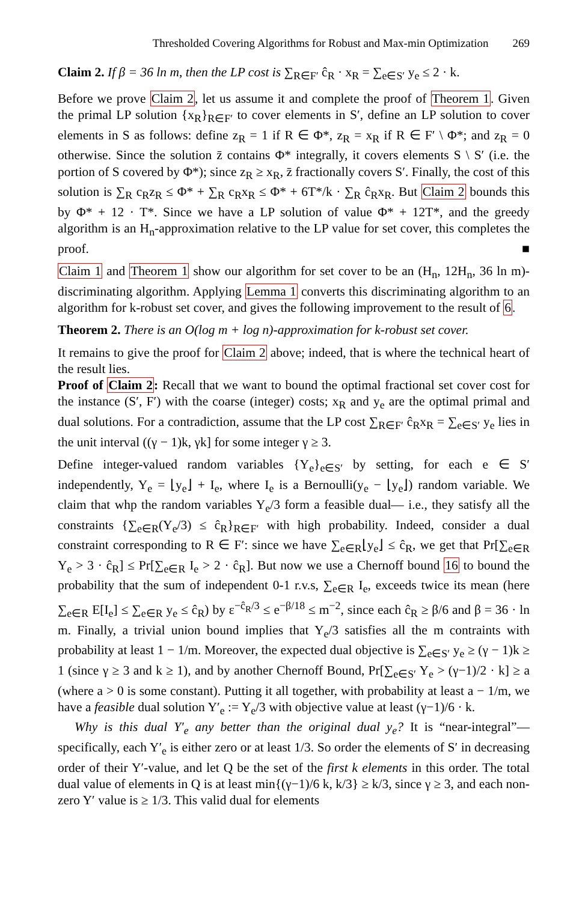Thresholded Covering Algorithms for Robust and Max-min Optimization 269
Claim 2. If β = 36 ln m, then the LP cost is ∑<sub>R∈F′</sub> ĉ<sub>R</sub> · x<sub>R</sub> = ∑<sub>e∈S′</sub> y<sub>e</sub> ≤ 2 · k.
Before we prove Claim 2, let us assume it and complete the proof of Theorem 1. Given the primal LP solution {x<sub>R</sub>}<sub>R∈F′</sub> to cover elements in S′, define an LP solution to cover elements in S as follows: define z<sub>R</sub> = 1 if R ∈ Φ*, z<sub>R</sub> = x<sub>R</sub> if R ∈ F′ \ Φ*; and z<sub>R</sub> = 0 otherwise. Since the solution z̄ contains Φ* integrally, it covers elements S \ S′ (i.e. the portion of S covered by Φ*); since z<sub>R</sub> ≥ x<sub>R</sub>, z̄ fractionally covers S′. Finally, the cost of this solution is ∑<sub>R</sub> c<sub>R</sub>z<sub>R</sub> ≤ Φ* + ∑<sub>R</sub> c<sub>R</sub>x<sub>R</sub> ≤ Φ* + 6T*/k · ∑<sub>R</sub> ĉ<sub>R</sub>x<sub>R</sub>. But Claim 2 bounds this by Φ* + 12 · T*. Since we have a LP solution of value Φ* + 12T*, and the greedy algorithm is an H<sub>n</sub>-approximation relative to the LP value for set cover, this completes the proof. ■
Claim 1 and Theorem 1 show our algorithm for set cover to be an (H<sub>n</sub>, 12H<sub>n</sub>, 36 ln m)-discriminating algorithm. Applying Lemma 1 converts this discriminating algorithm to an algorithm for k-robust set cover, and gives the following improvement to the result of 6.
Theorem 2. There is an O(log m + log n)-approximation for k-robust set cover.
It remains to give the proof for Claim 2 above; indeed, that is where the technical heart of the result lies.
Proof of Claim 2: Recall that we want to bound the optimal fractional set cover cost for the instance (S′, F′) with the coarse (integer) costs; x<sub>R</sub> and y<sub>e</sub> are the optimal primal and dual solutions. For a contradiction, assume that the LP cost ∑<sub>R∈F′</sub> ĉ<sub>R</sub>x<sub>R</sub> = ∑<sub>e∈S′</sub> y<sub>e</sub> lies in the unit interval ((γ − 1)k, γk] for some integer γ ≥ 3.
Define integer-valued random variables {Y<sub>e</sub>}<sub>e∈S′</sub> by setting, for each e ∈ S′ independently, Y<sub>e</sub> = ⌊y<sub>e</sub>⌋ + I<sub>e</sub>, where I<sub>e</sub> is a Bernoulli(y<sub>e</sub> − ⌊y<sub>e</sub>⌋) random variable. We claim that whp the random variables Y<sub>e</sub>/3 form a feasible dual— i.e., they satisfy all the constraints {∑<sub>e∈R</sub>(Y<sub>e</sub>/3) ≤ ĉ<sub>R</sub>}<sub>R∈F′</sub> with high probability. Indeed, consider a dual constraint corresponding to R ∈ F′: since we have ∑<sub>e∈R</sub>⌊y<sub>e</sub>⌋ ≤ ĉ<sub>R</sub>, we get that Pr[∑<sub>e∈R</sub> Y<sub>e</sub> > 3 · ĉ<sub>R</sub>] ≤ Pr[∑<sub>e∈R</sub> I<sub>e</sub> > 2 · ĉ<sub>R</sub>]. But now we use a Chernoff bound 16 to bound the probability that the sum of independent 0-1 r.v.s, ∑<sub>e∈R</sub> I<sub>e</sub>, exceeds twice its mean (here ∑<sub>e∈R</sub> E[I<sub>e</sub>] ≤ ∑<sub>e∈R</sub> y<sub>e</sub> ≤ ĉ<sub>R</sub>) by ε<sup>−ĉ<sub>R</sub>/3</sup> ≤ e<sup>−β/18</sup> ≤ m<sup>−2</sup>, since each ĉ<sub>R</sub> ≥ β/6 and β = 36 · ln m. Finally, a trivial union bound implies that Y<sub>e</sub>/3 satisfies all the m contraints with probability at least 1 − 1/m. Moreover, the expected dual objective is ∑<sub>e∈S′</sub> y<sub>e</sub> ≥ (γ − 1)k ≥ 1 (since γ ≥ 3 and k ≥ 1), and by another Chernoff Bound, Pr[∑<sub>e∈S′</sub> Y<sub>e</sub> > (γ−1)/2 · k] ≥ a (where a > 0 is some constant). Putting it all together, with probability at least a − 1/m, we have a feasible dual solution Y′<sub>e</sub> := Y<sub>e</sub>/3 with objective value at least (γ−1)/6 · k.
Why is this dual Y′<sub>e</sub> any better than the original dual y<sub>e</sub>? It is “near-integral”— specifically, each Y′<sub>e</sub> is either zero or at least 1/3. So order the elements of S′ in decreasing order of their Y′-value, and let Q be the set of the first k elements in this order. The total dual value of elements in Q is at least min{(γ−1)/6 k, k/3} ≥ k/3, since γ ≥ 3, and each non-zero Y′ value is ≥ 1/3. This valid dual for elements